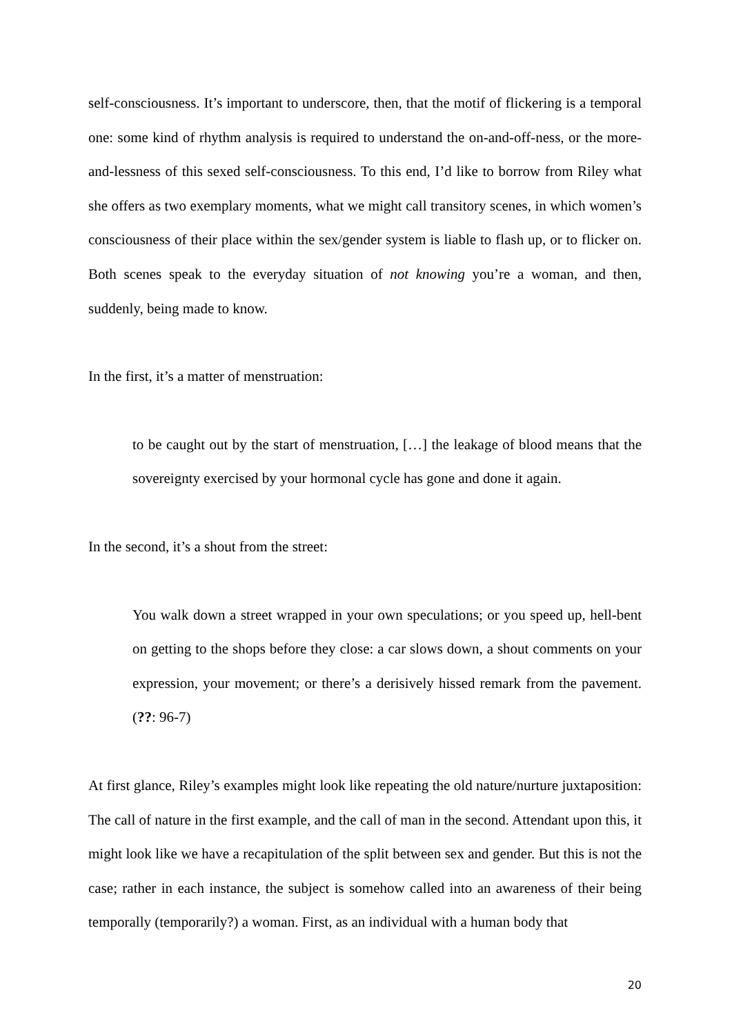self-consciousness. It’s important to underscore, then, that the motif of flickering is a temporal one: some kind of rhythm analysis is required to understand the on-and-off-ness, or the more-and-lessness of this sexed self-consciousness. To this end, I’d like to borrow from Riley what she offers as two exemplary moments, what we might call transitory scenes, in which women’s consciousness of their place within the sex/gender system is liable to flash up, or to flicker on. Both scenes speak to the everyday situation of not knowing you’re a woman, and then, suddenly, being made to know.
In the first, it’s a matter of menstruation:
to be caught out by the start of menstruation, […] the leakage of blood means that the sovereignty exercised by your hormonal cycle has gone and done it again.
In the second, it’s a shout from the street:
You walk down a street wrapped in your own speculations; or you speed up, hell-bent on getting to the shops before they close: a car slows down, a shout comments on your expression, your movement; or there’s a derisively hissed remark from the pavement. (??: 96-7)
At first glance, Riley’s examples might look like repeating the old nature/nurture juxtaposition: The call of nature in the first example, and the call of man in the second. Attendant upon this, it might look like we have a recapitulation of the split between sex and gender. But this is not the case; rather in each instance, the subject is somehow called into an awareness of their being temporally (temporarily?) a woman. First, as an individual with a human body that
20